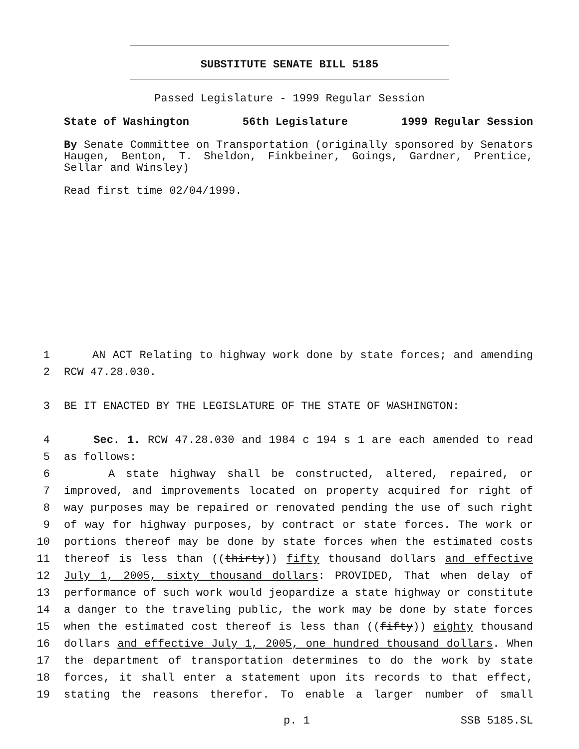SUBSTITUTE SENATE BILL 5185
Passed Legislature - 1999 Regular Session
State of Washington 56th Legislature 1999 Regular Session
By Senate Committee on Transportation (originally sponsored by Senators Haugen, Benton, T. Sheldon, Finkbeiner, Goings, Gardner, Prentice, Sellar and Winsley)
Read first time 02/04/1999.
1 AN ACT Relating to highway work done by state forces; and amending
2 RCW 47.28.030.
3 BE IT ENACTED BY THE LEGISLATURE OF THE STATE OF WASHINGTON:
4 Sec. 1. RCW 47.28.030 and 1984 c 194 s 1 are each amended to read
5 as follows:
6 A state highway shall be constructed, altered, repaired, or
7 improved, and improvements located on property acquired for right of
8 way purposes may be repaired or renovated pending the use of such right
9 of way for highway purposes, by contract or state forces. The work or
10 portions thereof may be done by state forces when the estimated costs
11 thereof is less than ((thirty)) fifty thousand dollars and effective
12 July 1, 2005, sixty thousand dollars: PROVIDED, That when delay of
13 performance of such work would jeopardize a state highway or constitute
14 a danger to the traveling public, the work may be done by state forces
15 when the estimated cost thereof is less than ((fifty)) eighty thousand
16 dollars and effective July 1, 2005, one hundred thousand dollars. When
17 the department of transportation determines to do the work by state
18 forces, it shall enter a statement upon its records to that effect,
19 stating the reasons therefor. To enable a larger number of small
p. 1 SSB 5185.SL